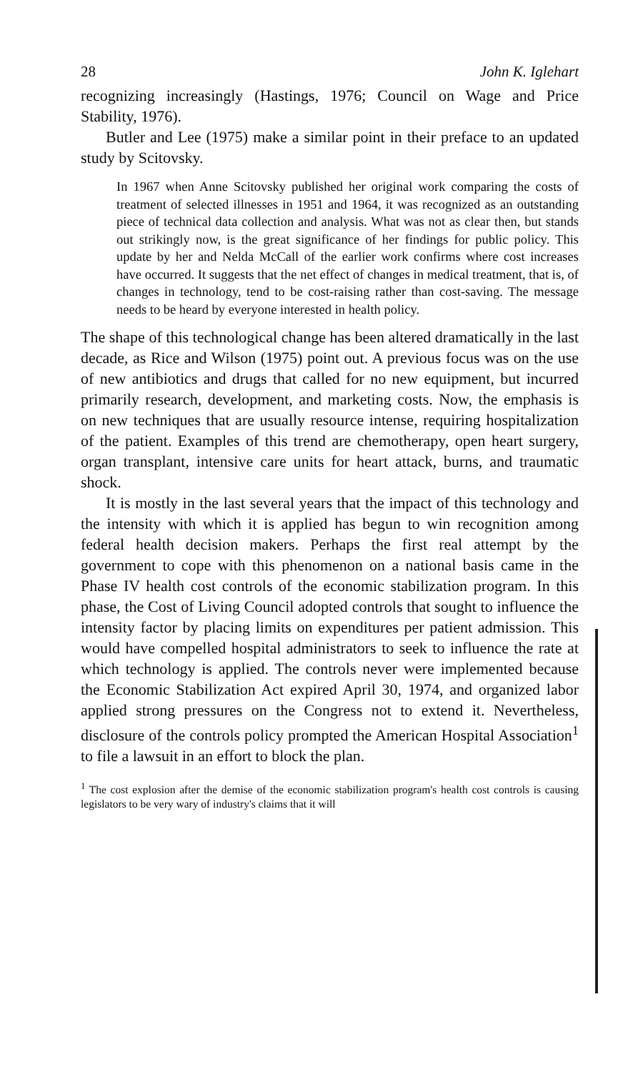28 John K. Iglehart
recognizing increasingly (Hastings, 1976; Council on Wage and Price Stability, 1976).
Butler and Lee (1975) make a similar point in their preface to an updated study by Scitovsky.
In 1967 when Anne Scitovsky published her original work comparing the costs of treatment of selected illnesses in 1951 and 1964, it was recognized as an outstanding piece of technical data collection and analysis. What was not as clear then, but stands out strikingly now, is the great significance of her findings for public policy. This update by her and Nelda McCall of the earlier work confirms where cost increases have occurred. It suggests that the net effect of changes in medical treatment, that is, of changes in technology, tend to be cost-raising rather than cost-saving. The message needs to be heard by everyone interested in health policy.
The shape of this technological change has been altered dramatically in the last decade, as Rice and Wilson (1975) point out. A previous focus was on the use of new antibiotics and drugs that called for no new equipment, but incurred primarily research, development, and marketing costs. Now, the emphasis is on new techniques that are usually resource intense, requiring hospitalization of the patient. Examples of this trend are chemotherapy, open heart surgery, organ transplant, intensive care units for heart attack, burns, and traumatic shock.
It is mostly in the last several years that the impact of this technology and the intensity with which it is applied has begun to win recognition among federal health decision makers. Perhaps the first real attempt by the government to cope with this phenomenon on a national basis came in the Phase IV health cost controls of the economic stabilization program. In this phase, the Cost of Living Council adopted controls that sought to influence the intensity factor by placing limits on expenditures per patient admission. This would have compelled hospital administrators to seek to influence the rate at which technology is applied. The controls never were implemented because the Economic Stabilization Act expired April 30, 1974, and organized labor applied strong pressures on the Congress not to extend it. Nevertheless, disclosure of the controls policy prompted the American Hospital Association<sup>1</sup> to file a lawsuit in an effort to block the plan.
<sup>1</sup> The cost explosion after the demise of the economic stabilization program's health cost controls is causing legislators to be very wary of industry's claims that it will